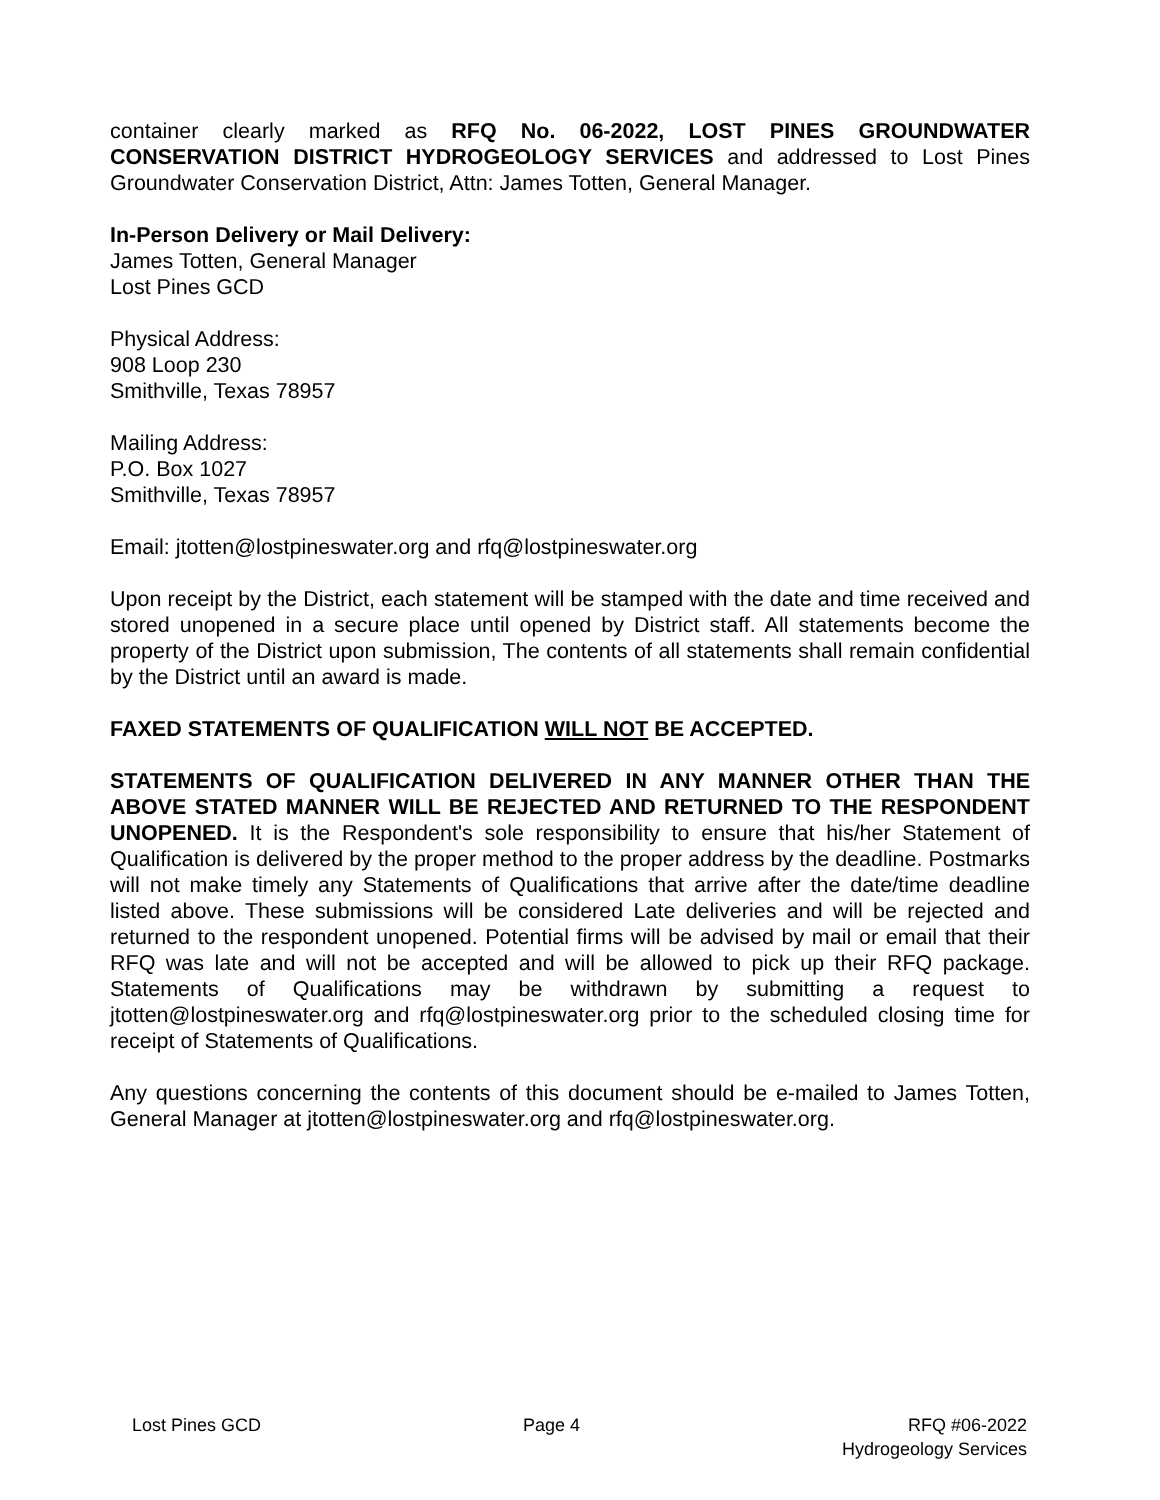container clearly marked as RFQ No. 06-2022, LOST PINES GROUNDWATER CONSERVATION DISTRICT HYDROGEOLOGY SERVICES and addressed to Lost Pines Groundwater Conservation District, Attn: James Totten, General Manager.
In-Person Delivery or Mail Delivery:
James Totten, General Manager
Lost Pines GCD
Physical Address:
908 Loop 230
Smithville, Texas 78957
Mailing Address:
P.O. Box 1027
Smithville, Texas 78957
Email: jtotten@lostpineswater.org and rfq@lostpineswater.org
Upon receipt by the District, each statement will be stamped with the date and time received and stored unopened in a secure place until opened by District staff. All statements become the property of the District upon submission, The contents of all statements shall remain confidential by the District until an award is made.
FAXED STATEMENTS OF QUALIFICATION WILL NOT BE ACCEPTED.
STATEMENTS OF QUALIFICATION DELIVERED IN ANY MANNER OTHER THAN THE ABOVE STATED MANNER WILL BE REJECTED AND RETURNED TO THE RESPONDENT UNOPENED. It is the Respondent's sole responsibility to ensure that his/her Statement of Qualification is delivered by the proper method to the proper address by the deadline. Postmarks will not make timely any Statements of Qualifications that arrive after the date/time deadline listed above. These submissions will be considered Late deliveries and will be rejected and returned to the respondent unopened. Potential firms will be advised by mail or email that their RFQ was late and will not be accepted and will be allowed to pick up their RFQ package. Statements of Qualifications may be withdrawn by submitting a request to jtotten@lostpineswater.org and rfq@lostpineswater.org prior to the scheduled closing time for receipt of Statements of Qualifications.
Any questions concerning the contents of this document should be e-mailed to James Totten, General Manager at jtotten@lostpineswater.org and rfq@lostpineswater.org.
Lost Pines GCD Page 4 RFQ #06-2022
Hydrogeology Services